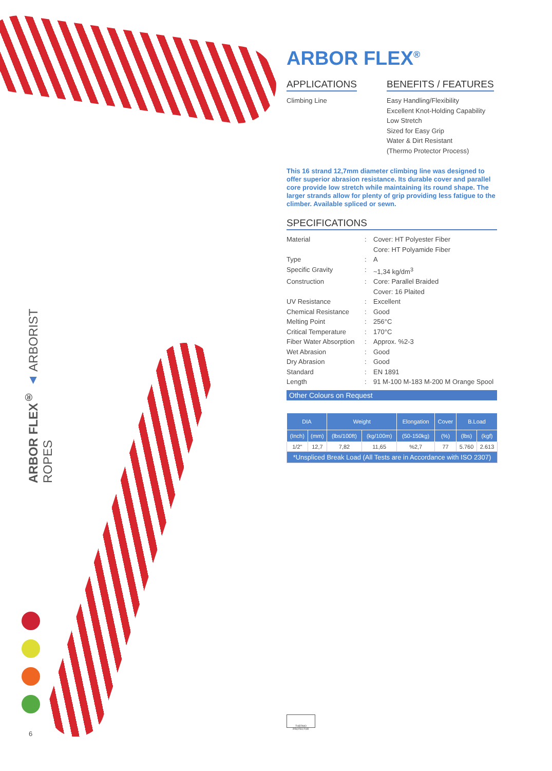ARBOR FLEX<sup>®</sup> ▲ ARBORIST ROPES
6
ARBOR FLEX<sup>®</sup>
APPLICATIONS
Climbing Line
BENEFITS / FEATURES
Easy Handling/Flexibility
Excellent Knot-Holding Capability
Low Stretch
Sized for Easy Grip
Water & Dirt Resistant
(Thermo Protector Process)
This 16 strand 12,7mm diameter climbing line was designed to offer superior abrasion resistance. Its durable cover and parallel core provide low stretch while maintaining its round shape. The larger strands allow for plenty of grip providing less fatigue to the climber. Available spliced or sewn.
SPECIFICATIONS
| Material | : | Cover: HT Polyester Fiber Core: HT Polyamide Fiber |
| Type | : | A |
| Specific Gravity | : | ~1,34 kg/dm<sup>3</sup> |
| Construction | : | Core: Parallel Braided Cover: 16 Plaited |
| UV Resistance | : | Excellent |
| Chemical Resistance | : | Good |
| Melting Point | : | 256°C |
| Critical Temperature | : | 170°C |
| Fiber Water Absorption | : | Approx. %2-3 |
| Wet Abrasion | : | Good |
| Dry Abrasion | : | Good |
| Standard | : | EN 1891 |
| Length | : | 91 M-100 M-183 M-200 M Orange Spool |
Other Colours on Request
| DIA | | Weight | | Elongation | Cover | B.Load | |
| --- | --- | --- | --- | --- | --- | --- | --- |
| (Inch) | (mm) | (lbs/100ft) | (kg/100m) | (50-150kg) | (%) | (lbs) | (kgf) |
| 1/2" | 12,7 | 7,82 | 11,65 | %2,7 | 77 | 5.760 | 2.613 |
| *Unspliced Break Load (All Tests are in Accordance with ISO 2307) | | | | | | | |
THERMO PROTECTOR